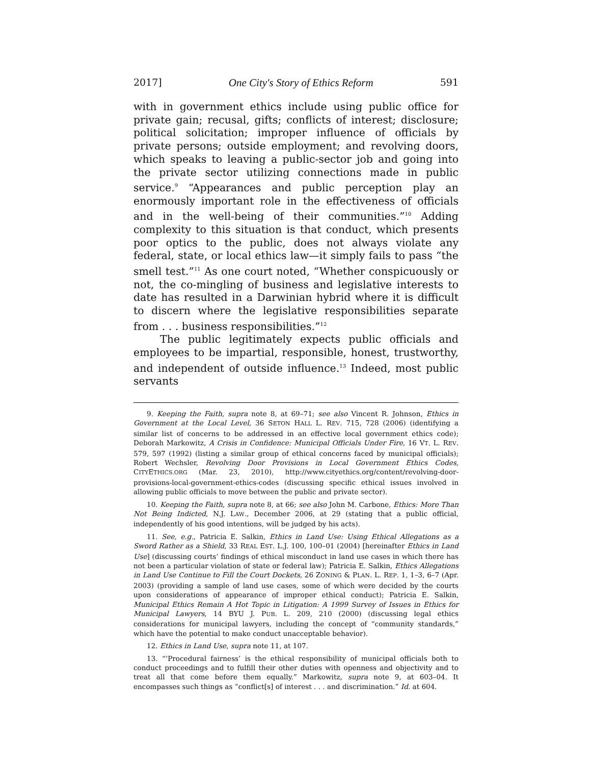2017] One City's Story of Ethics Reform 591
with in government ethics include using public office for private gain; recusal, gifts; conflicts of interest; disclosure; political solicitation; improper influence of officials by private persons; outside employment; and revolving doors, which speaks to leaving a public-sector job and going into the private sector utilizing connections made in public service.<sup>9</sup> “Appearances and public perception play an enormously important role in the effectiveness of officials and in the well-being of their communities.”<sup>10</sup> Adding complexity to this situation is that conduct, which presents poor optics to the public, does not always violate any federal, state, or local ethics law—it simply fails to pass “the smell test.”<sup>11</sup> As one court noted, “Whether conspicuously or not, the co-mingling of business and legislative interests to date has resulted in a Darwinian hybrid where it is difficult to discern where the legislative responsibilities separate from . . . business responsibilities.”<sup>12</sup>
The public legitimately expects public officials and employees to be impartial, responsible, honest, trustworthy, and independent of outside influence.<sup>13</sup> Indeed, most public servants
9. Keeping the Faith, supra note 8, at 69–71; see also Vincent R. Johnson, Ethics in Government at the Local Level, 36 SETON HALL L. REV. 715, 728 (2006) (identifying a similar list of concerns to be addressed in an effective local government ethics code); Deborah Markowitz, A Crisis in Confidence: Municipal Officials Under Fire, 16 VT. L. REV. 579, 597 (1992) (listing a similar group of ethical concerns faced by municipal officials); Robert Wechsler, Revolving Door Provisions in Local Government Ethics Codes, CITYETHICS.ORG (Mar. 23, 2010), http://www.cityethics.org/content/revolving-door-provisions-local-government-ethics-codes (discussing specific ethical issues involved in allowing public officials to move between the public and private sector).
10. Keeping the Faith, supra note 8, at 66; see also John M. Carbone, Ethics: More Than Not Being Indicted, N.J. LAW., December 2006, at 29 (stating that a public official, independently of his good intentions, will be judged by his acts).
11. See, e.g., Patricia E. Salkin, Ethics in Land Use: Using Ethical Allegations as a Sword Rather as a Shield, 33 REAL EST. L.J. 100, 100–01 (2004) [hereinafter Ethics in Land Use] (discussing courts’ findings of ethical misconduct in land use cases in which there has not been a particular violation of state or federal law); Patricia E. Salkin, Ethics Allegations in Land Use Continue to Fill the Court Dockets, 26 ZONING & PLAN. L. REP. 1, 1–3, 6–7 (Apr. 2003) (providing a sample of land use cases, some of which were decided by the courts upon considerations of appearance of improper ethical conduct); Patricia E. Salkin, Municipal Ethics Remain A Hot Topic in Litigation: A 1999 Survey of Issues in Ethics for Municipal Lawyers, 14 BYU J. PUB. L. 209, 210 (2000) (discussing legal ethics considerations for municipal lawyers, including the concept of “community standards,” which have the potential to make conduct unacceptable behavior).
12. Ethics in Land Use, supra note 11, at 107.
13. “‘Procedural fairness’ is the ethical responsibility of municipal officials both to conduct proceedings and to fulfill their other duties with openness and objectivity and to treat all that come before them equally.” Markowitz, supra note 9, at 603–04. It encompasses such things as “conflict[s] of interest . . . and discrimination.” Id. at 604.